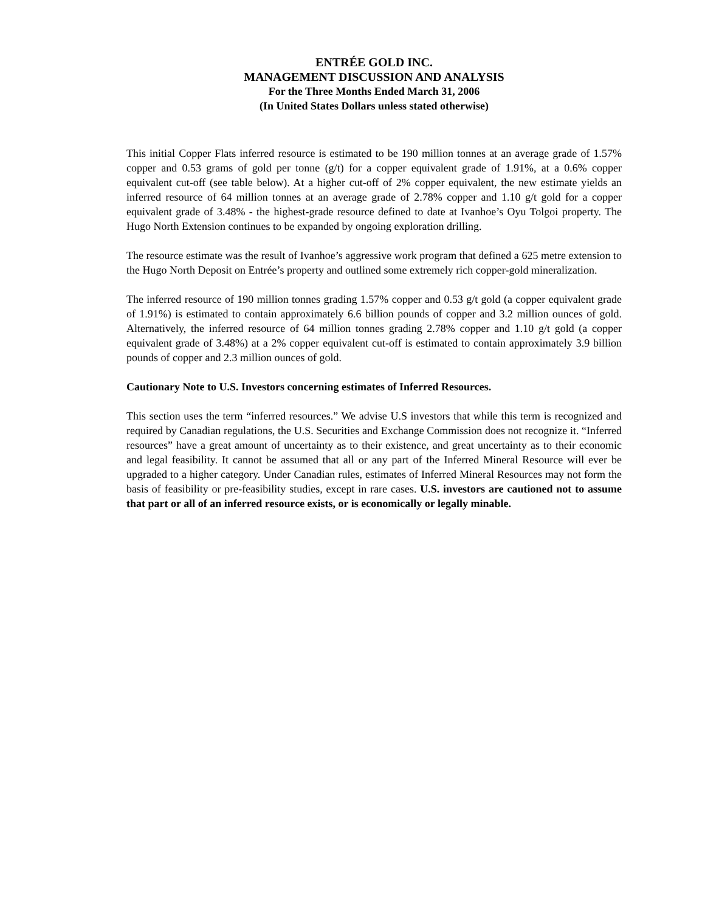ENTRÉE GOLD INC.
MANAGEMENT DISCUSSION AND ANALYSIS
For the Three Months Ended March 31, 2006
(In United States Dollars unless stated otherwise)
This initial Copper Flats inferred resource is estimated to be 190 million tonnes at an average grade of 1.57% copper and 0.53 grams of gold per tonne (g/t) for a copper equivalent grade of 1.91%, at a 0.6% copper equivalent cut-off (see table below). At a higher cut-off of 2% copper equivalent, the new estimate yields an inferred resource of 64 million tonnes at an average grade of 2.78% copper and 1.10 g/t gold for a copper equivalent grade of 3.48% - the highest-grade resource defined to date at Ivanhoe’s Oyu Tolgoi property. The Hugo North Extension continues to be expanded by ongoing exploration drilling.
The resource estimate was the result of Ivanhoe’s aggressive work program that defined a 625 metre extension to the Hugo North Deposit on Entrée’s property and outlined some extremely rich copper-gold mineralization.
The inferred resource of 190 million tonnes grading 1.57% copper and 0.53 g/t gold (a copper equivalent grade of 1.91%) is estimated to contain approximately 6.6 billion pounds of copper and 3.2 million ounces of gold. Alternatively, the inferred resource of 64 million tonnes grading 2.78% copper and 1.10 g/t gold (a copper equivalent grade of 3.48%) at a 2% copper equivalent cut-off is estimated to contain approximately 3.9 billion pounds of copper and 2.3 million ounces of gold.
Cautionary Note to U.S. Investors concerning estimates of Inferred Resources.
This section uses the term “inferred resources.” We advise U.S investors that while this term is recognized and required by Canadian regulations, the U.S. Securities and Exchange Commission does not recognize it. “Inferred resources” have a great amount of uncertainty as to their existence, and great uncertainty as to their economic and legal feasibility. It cannot be assumed that all or any part of the Inferred Mineral Resource will ever be upgraded to a higher category. Under Canadian rules, estimates of Inferred Mineral Resources may not form the basis of feasibility or pre-feasibility studies, except in rare cases. U.S. investors are cautioned not to assume that part or all of an inferred resource exists, or is economically or legally minable.